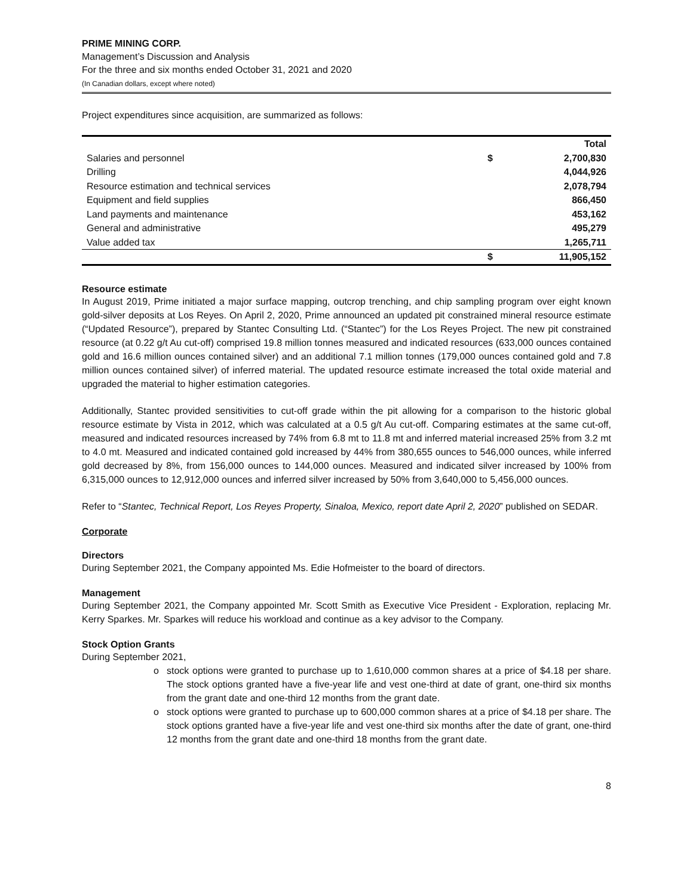PRIME MINING CORP.
Management’s Discussion and Analysis
For the three and six months ended October 31, 2021 and 2020
(In Canadian dollars, except where noted)
Project expenditures since acquisition, are summarized as follows:
| | | Total |
| --- | --- | --- |
| Salaries and personnel | $ | 2,700,830 |
| Drilling | | 4,044,926 |
| Resource estimation and technical services | | 2,078,794 |
| Equipment and field supplies | | 866,450 |
| Land payments and maintenance | | 453,162 |
| General and administrative | | 495,279 |
| Value added tax | | 1,265,711 |
| | $ | 11,905,152 |
Resource estimate
In August 2019, Prime initiated a major surface mapping, outcrop trenching, and chip sampling program over eight known gold-silver deposits at Los Reyes. On April 2, 2020, Prime announced an updated pit constrained mineral resource estimate (“Updated Resource”), prepared by Stantec Consulting Ltd. (“Stantec”) for the Los Reyes Project. The new pit constrained resource (at 0.22 g/t Au cut-off) comprised 19.8 million tonnes measured and indicated resources (633,000 ounces contained gold and 16.6 million ounces contained silver) and an additional 7.1 million tonnes (179,000 ounces contained gold and 7.8 million ounces contained silver) of inferred material. The updated resource estimate increased the total oxide material and upgraded the material to higher estimation categories.
Additionally, Stantec provided sensitivities to cut-off grade within the pit allowing for a comparison to the historic global resource estimate by Vista in 2012, which was calculated at a 0.5 g/t Au cut-off. Comparing estimates at the same cut-off, measured and indicated resources increased by 74% from 6.8 mt to 11.8 mt and inferred material increased 25% from 3.2 mt to 4.0 mt. Measured and indicated contained gold increased by 44% from 380,655 ounces to 546,000 ounces, while inferred gold decreased by 8%, from 156,000 ounces to 144,000 ounces. Measured and indicated silver increased by 100% from 6,315,000 ounces to 12,912,000 ounces and inferred silver increased by 50% from 3,640,000 to 5,456,000 ounces.
Refer to “Stantec, Technical Report, Los Reyes Property, Sinaloa, Mexico, report date April 2, 2020” published on SEDAR.
Corporate
Directors
During September 2021, the Company appointed Ms. Edie Hofmeister to the board of directors.
Management
During September 2021, the Company appointed Mr. Scott Smith as Executive Vice President - Exploration, replacing Mr. Kerry Sparkes. Mr. Sparkes will reduce his workload and continue as a key advisor to the Company.
Stock Option Grants
During September 2021,
o stock options were granted to purchase up to 1,610,000 common shares at a price of $4.18 per share. The stock options granted have a five-year life and vest one-third at date of grant, one-third six months from the grant date and one-third 12 months from the grant date.
o stock options were granted to purchase up to 600,000 common shares at a price of $4.18 per share. The stock options granted have a five-year life and vest one-third six months after the date of grant, one-third 12 months from the grant date and one-third 18 months from the grant date.
8